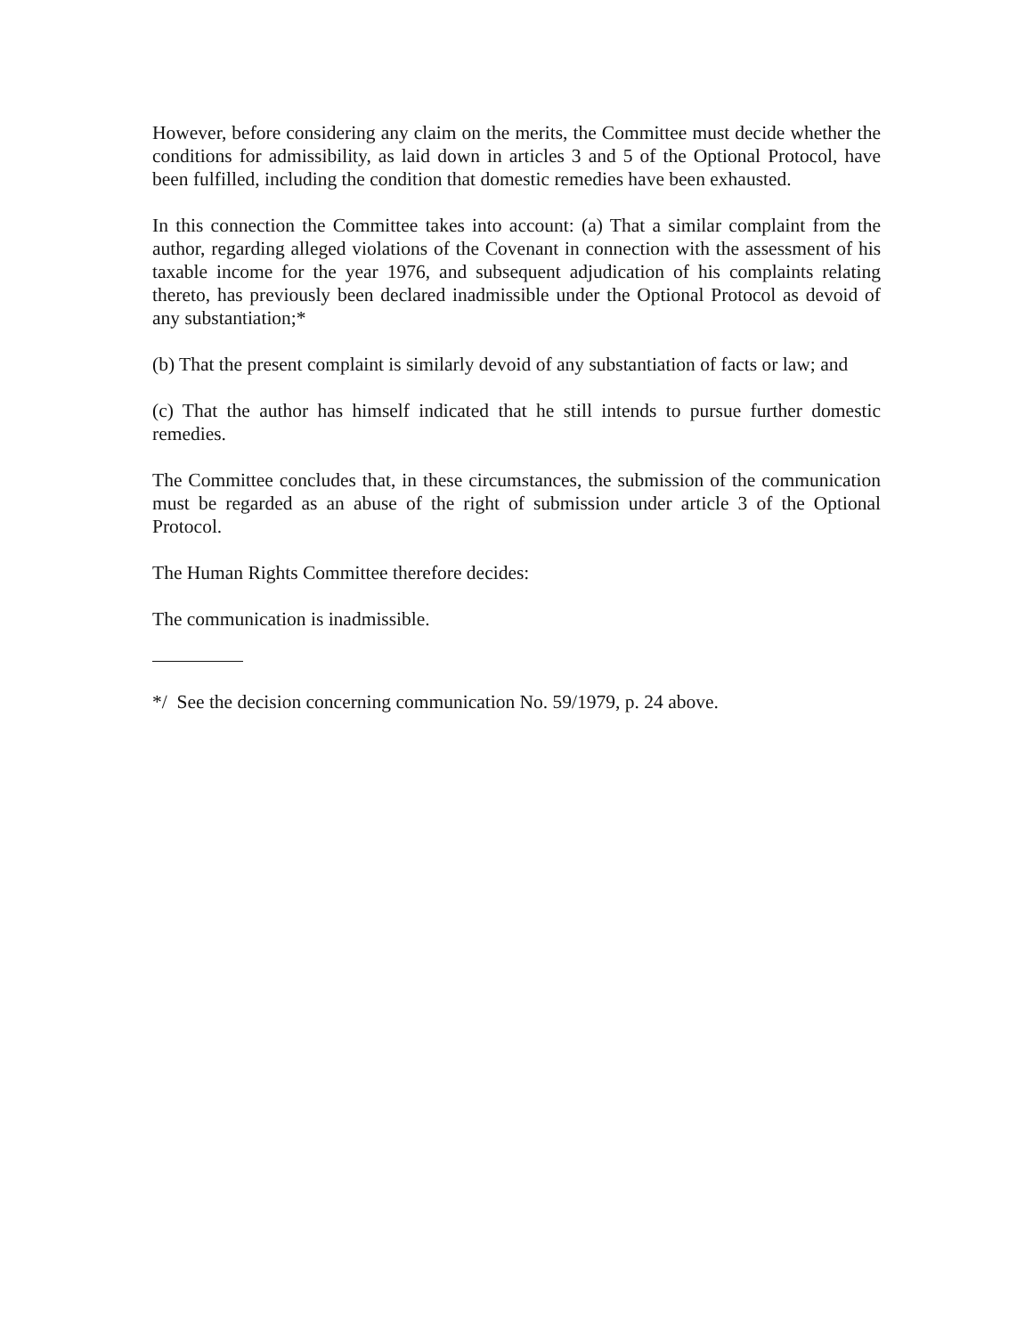However, before considering any claim on the merits, the Committee must decide whether the conditions for admissibility, as laid down in articles 3 and 5 of the Optional Protocol, have been fulfilled, including the condition that domestic remedies have been exhausted.
In this connection the Committee takes into account: (a) That a similar complaint from the author, regarding alleged violations of the Covenant in connection with the assessment of his taxable income for the year 1976, and subsequent adjudication of his complaints relating thereto, has previously been declared inadmissible under the Optional Protocol as devoid of any substantiation;*
(b) That the present complaint is similarly devoid of any substantiation of facts or law; and
(c) That the author has himself indicated that he still intends to pursue further domestic remedies.
The Committee concludes that, in these circumstances, the submission of the communication must be regarded as an abuse of the right of submission under article 3 of the Optional Protocol.
The Human Rights Committee therefore decides:
The communication is inadmissible.
*/ See the decision concerning communication No. 59/1979, p. 24 above.